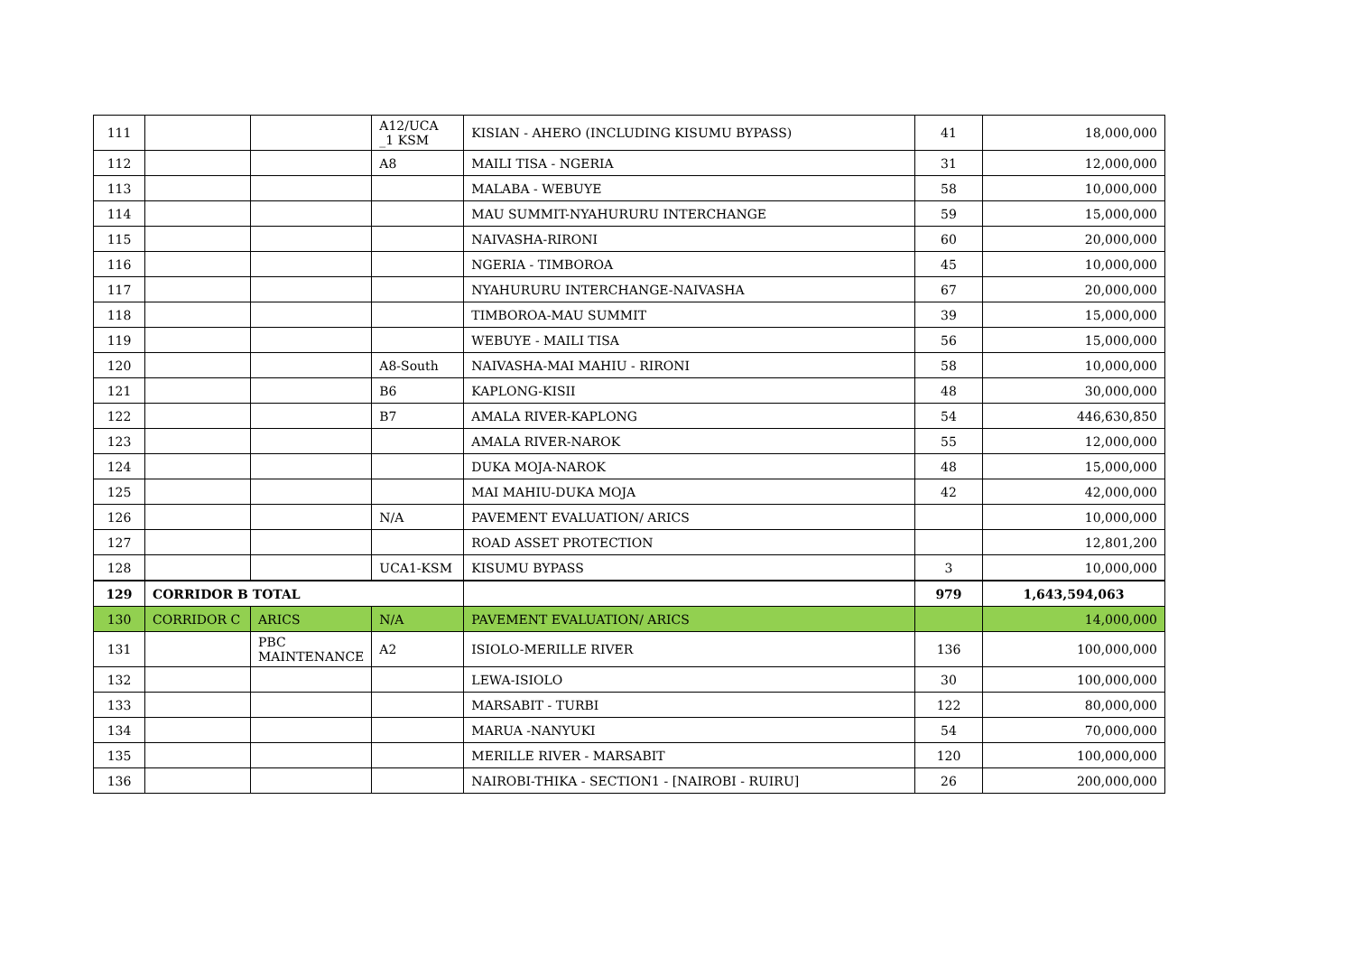| 111 | | | A12/UCA _1 KSM | KISIAN - AHERO (INCLUDING KISUMU BYPASS) | 41 | 18,000,000 |
| 112 | | | A8 | MAILI TISA - NGERIA | 31 | 12,000,000 |
| 113 | | | | MALABA - WEBUYE | 58 | 10,000,000 |
| 114 | | | | MAU SUMMIT-NYAHURURU INTERCHANGE | 59 | 15,000,000 |
| 115 | | | | NAIVASHA-RIRONI | 60 | 20,000,000 |
| 116 | | | | NGERIA - TIMBOROA | 45 | 10,000,000 |
| 117 | | | | NYAHURURU INTERCHANGE-NAIVASHA | 67 | 20,000,000 |
| 118 | | | | TIMBOROA-MAU SUMMIT | 39 | 15,000,000 |
| 119 | | | | WEBUYE - MAILI TISA | 56 | 15,000,000 |
| 120 | | | A8-South | NAIVASHA-MAI MAHIU - RIRONI | 58 | 10,000,000 |
| 121 | | | B6 | KAPLONG-KISII | 48 | 30,000,000 |
| 122 | | | B7 | AMALA RIVER-KAPLONG | 54 | 446,630,850 |
| 123 | | | | AMALA RIVER-NAROK | 55 | 12,000,000 |
| 124 | | | | DUKA MOJA-NAROK | 48 | 15,000,000 |
| 125 | | | | MAI MAHIU-DUKA MOJA | 42 | 42,000,000 |
| 126 | | | N/A | PAVEMENT EVALUATION/ ARICS | | 10,000,000 |
| 127 | | | | ROAD ASSET PROTECTION | | 12,801,200 |
| 128 | | | UCA1-KSM | KISUMU BYPASS | 3 | 10,000,000 |
| 129 | CORRIDOR B TOTAL | | | | 979 | 1,643,594,063 |
| 130 | CORRIDOR C | ARICS | N/A | PAVEMENT EVALUATION/ ARICS | | 14,000,000 |
| 131 | | PBC MAINTENANCE | A2 | ISIOLO-MERILLE RIVER | 136 | 100,000,000 |
| 132 | | | | LEWA-ISIOLO | 30 | 100,000,000 |
| 133 | | | | MARSABIT - TURBI | 122 | 80,000,000 |
| 134 | | | | MARUA -NANYUKI | 54 | 70,000,000 |
| 135 | | | | MERILLE RIVER - MARSABIT | 120 | 100,000,000 |
| 136 | | | | NAIROBI-THIKA - SECTION1 - [NAIROBI - RUIRU] | 26 | 200,000,000 |